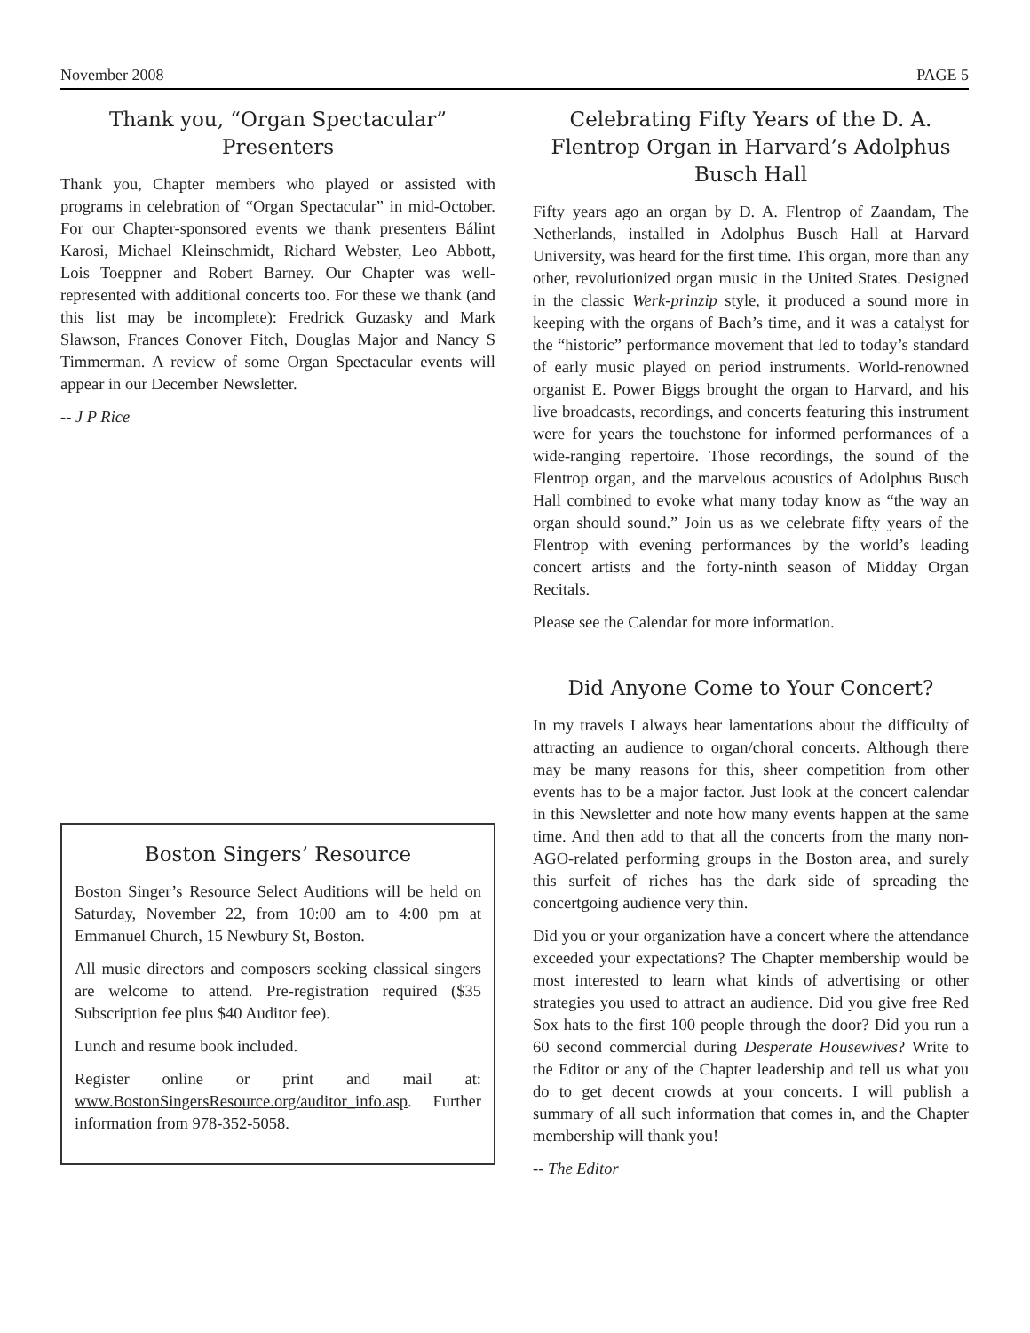November 2008 PAGE 5
Thank you, “Organ Spectacular” Presenters
Thank you, Chapter members who played or assisted with programs in celebration of “Organ Spectacular” in mid-October. For our Chapter-sponsored events we thank presenters Bálint Karosi, Michael Kleinschmidt, Richard Webster, Leo Abbott, Lois Toeppner and Robert Barney. Our Chapter was well-represented with additional concerts too. For these we thank (and this list may be incomplete): Fredrick Guzasky and Mark Slawson, Frances Conover Fitch, Douglas Major and Nancy S Timmerman. A review of some Organ Spectacular events will appear in our December Newsletter.
-- J P Rice
Boston Singers’ Resource
Boston Singer’s Resource Select Auditions will be held on Saturday, November 22, from 10:00 am to 4:00 pm at Emmanuel Church, 15 Newbury St, Boston.
All music directors and composers seeking classical singers are welcome to attend. Pre-registration required ($35 Subscription fee plus $40 Auditor fee).
Lunch and resume book included.
Register online or print and mail at: www.BostonSingersResource.org/auditor_info.asp. Further information from 978-352-5058.
Celebrating Fifty Years of the D. A. Flentrop Organ in Harvard’s Adolphus Busch Hall
Fifty years ago an organ by D. A. Flentrop of Zaandam, The Netherlands, installed in Adolphus Busch Hall at Harvard University, was heard for the first time. This organ, more than any other, revolutionized organ music in the United States. Designed in the classic Werk-prinzip style, it produced a sound more in keeping with the organs of Bach’s time, and it was a catalyst for the “historic” performance movement that led to today’s standard of early music played on period instruments. World-renowned organist E. Power Biggs brought the organ to Harvard, and his live broadcasts, recordings, and concerts featuring this instrument were for years the touchstone for informed performances of a wide-ranging repertoire. Those recordings, the sound of the Flentrop organ, and the marvelous acoustics of Adolphus Busch Hall combined to evoke what many today know as “the way an organ should sound.” Join us as we celebrate fifty years of the Flentrop with evening performances by the world’s leading concert artists and the forty-ninth season of Midday Organ Recitals.
Please see the Calendar for more information.
Did Anyone Come to Your Concert?
In my travels I always hear lamentations about the difficulty of attracting an audience to organ/choral concerts. Although there may be many reasons for this, sheer competition from other events has to be a major factor. Just look at the concert calendar in this Newsletter and note how many events happen at the same time. And then add to that all the concerts from the many non-AGO-related performing groups in the Boston area, and surely this surfeit of riches has the dark side of spreading the concertgoing audience very thin.
Did you or your organization have a concert where the attendance exceeded your expectations? The Chapter membership would be most interested to learn what kinds of advertising or other strategies you used to attract an audience. Did you give free Red Sox hats to the first 100 people through the door? Did you run a 60 second commercial during Desperate Housewives? Write to the Editor or any of the Chapter leadership and tell us what you do to get decent crowds at your concerts. I will publish a summary of all such information that comes in, and the Chapter membership will thank you!
-- The Editor